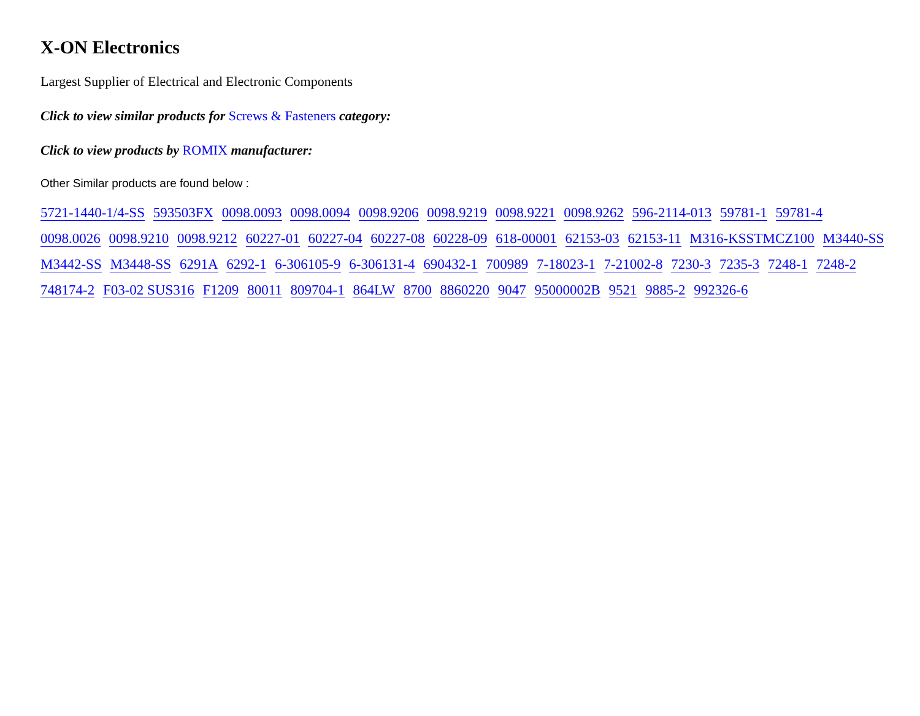X-ON Electronics
Largest Supplier of Electrical and Electronic Components
Click to view similar products for Screws & Fasteners category:
Click to view products by ROMIX manufacturer:
Other Similar products are found below :
5721-1440-1/4-SS 593503FX 0098.0093 0098.0094 0098.9206 0098.9219 0098.9221 0098.9262 596-2114-013 59781-1 59781-4 0098.0026 0098.9210 0098.9212 60227-01 60227-04 60227-08 60228-09 618-00001 62153-03 62153-11 M316-KSSTMCZ100 M3440-SS M3442-SS M3448-SS 6291A 6292-1 6-306105-9 6-306131-4 690432-1 700989 7-18023-1 7-21002-8 7230-3 7235-3 7248-1 7248-2 748174-2 F03-02 SUS316 F1209 80011 809704-1 864LW 8700 8860220 9047 95000002B 9521 9885-2 992326-6